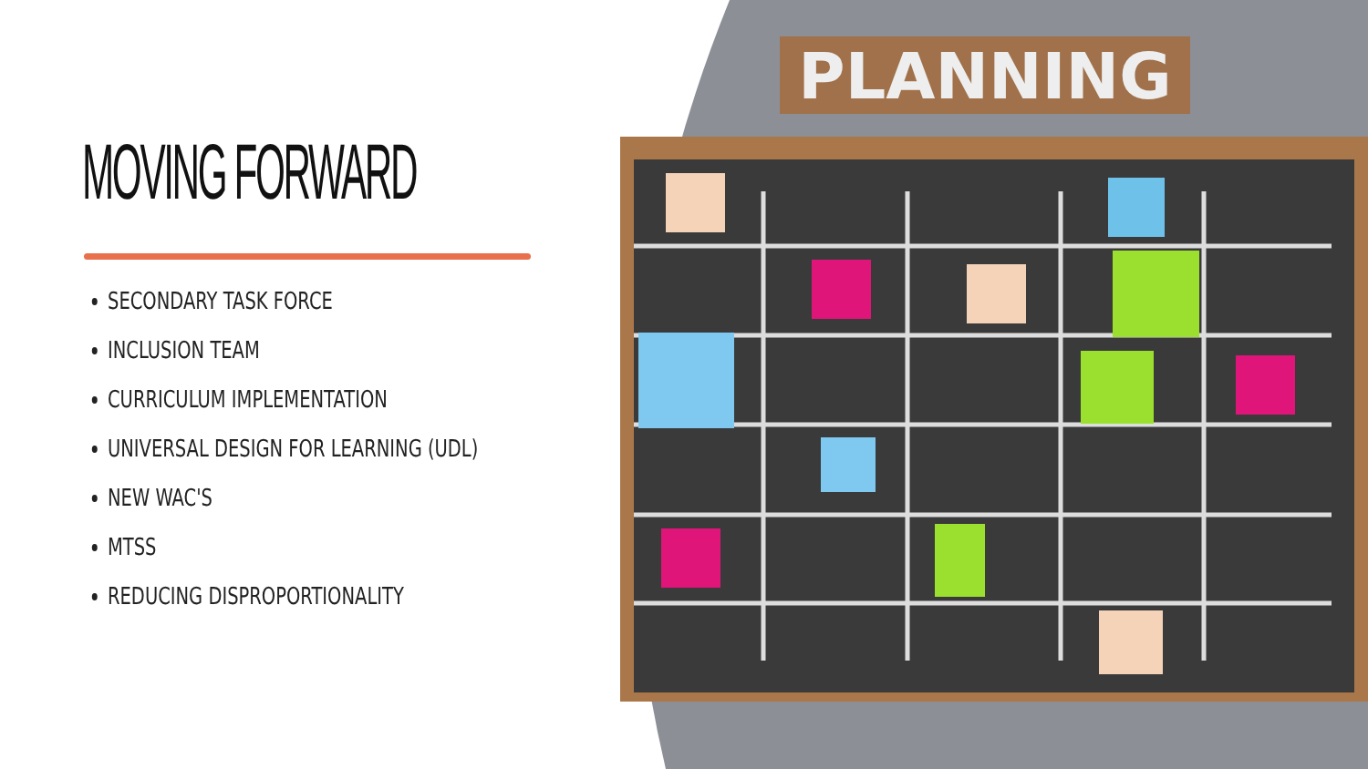MOVING FORWARD
SECONDARY TASK FORCE
INCLUSION TEAM
CURRICULUM IMPLEMENTATION
UNIVERSAL DESIGN FOR LEARNING (UDL)
NEW WAC'S
MTSS
REDUCING DISPROPORTIONALITY
PLANNING